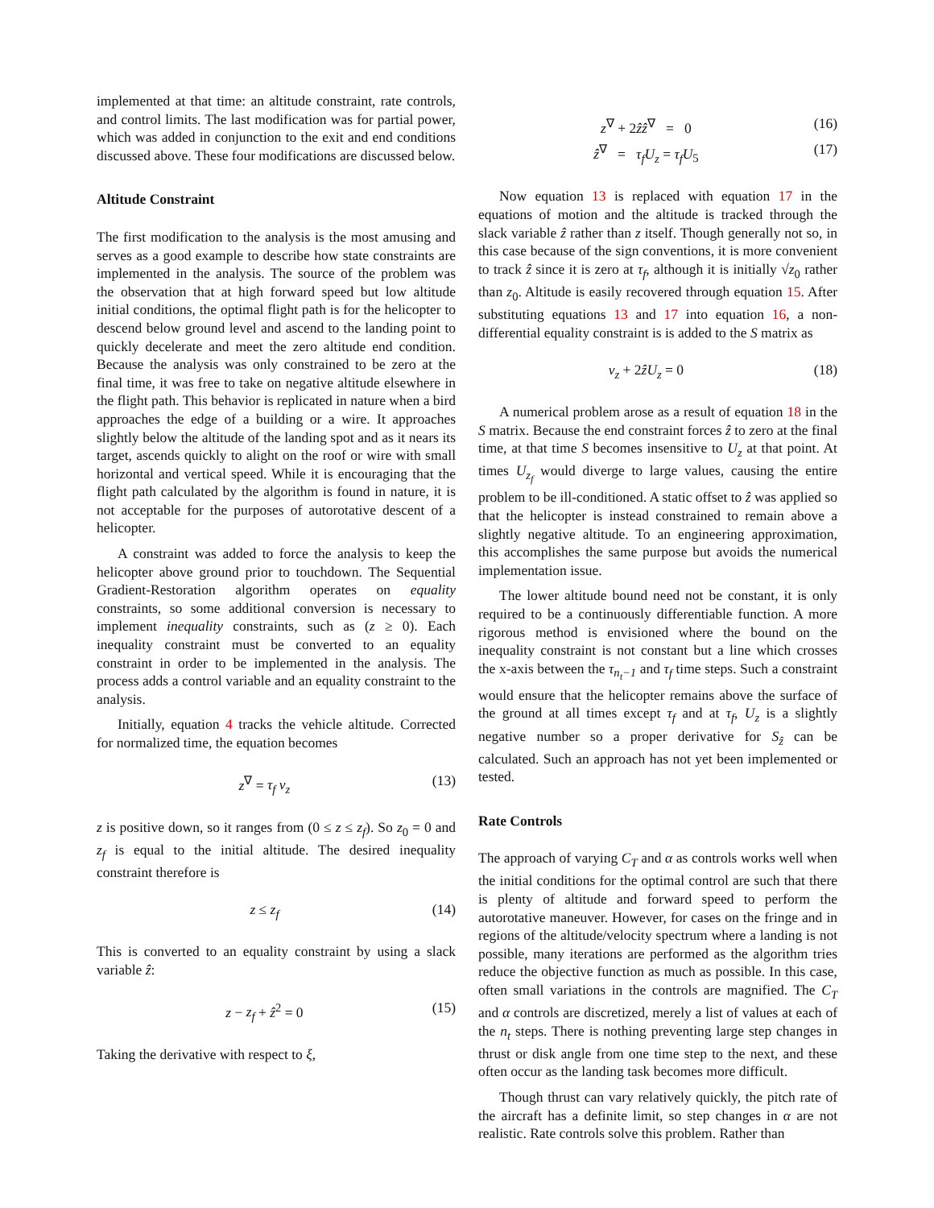implemented at that time: an altitude constraint, rate controls, and control limits. The last modification was for partial power, which was added in conjunction to the exit and end conditions discussed above. These four modifications are discussed below.
Altitude Constraint
The first modification to the analysis is the most amusing and serves as a good example to describe how state constraints are implemented in the analysis. The source of the problem was the observation that at high forward speed but low altitude initial conditions, the optimal flight path is for the helicopter to descend below ground level and ascend to the landing point to quickly decelerate and meet the zero altitude end condition. Because the analysis was only constrained to be zero at the final time, it was free to take on negative altitude elsewhere in the flight path. This behavior is replicated in nature when a bird approaches the edge of a building or a wire. It approaches slightly below the altitude of the landing spot and as it nears its target, ascends quickly to alight on the roof or wire with small horizontal and vertical speed. While it is encouraging that the flight path calculated by the algorithm is found in nature, it is not acceptable for the purposes of autorotative descent of a helicopter.
A constraint was added to force the analysis to keep the helicopter above ground prior to touchdown. The Sequential Gradient-Restoration algorithm operates on equality constraints, so some additional conversion is necessary to implement inequality constraints, such as (z ≥ 0). Each inequality constraint must be converted to an equality constraint in order to be implemented in the analysis. The process adds a control variable and an equality constraint to the analysis.
Initially, equation 4 tracks the vehicle altitude. Corrected for normalized time, the equation becomes
z<sup>∇</sup> = τ<sub>f</sub> v<sub>z</sub> (13)
z is positive down, so it ranges from (0 ≤ z ≤ z<sub>f</sub>). So z<sub>0</sub> = 0 and z<sub>f</sub> is equal to the initial altitude. The desired inequality constraint therefore is
z ≤ z<sub>f</sub> (14)
This is converted to an equality constraint by using a slack variable ẑ:
z − z<sub>f</sub> + ẑ<sup>2</sup> = 0 (15)
Taking the derivative with respect to ξ,
z<sup>∇</sup> + 2ẑẑ<sup>∇</sup> = 0 (16)
ẑ<sup>∇</sup> = τ<sub>f</sub>U<sub>z</sub> = τ<sub>f</sub>U<sub>5</sub> (17)
Now equation 13 is replaced with equation 17 in the equations of motion and the altitude is tracked through the slack variable ẑ rather than z itself. Though generally not so, in this case because of the sign conventions, it is more convenient to track ẑ since it is zero at τ<sub>f</sub>, although it is initially √z<sub>0</sub> rather than z<sub>0</sub>. Altitude is easily recovered through equation 15. After substituting equations 13 and 17 into equation 16, a non-differential equality constraint is is added to the S matrix as
v<sub>z</sub> + 2ẑU<sub>z</sub> = 0 (18)
A numerical problem arose as a result of equation 18 in the S matrix. Because the end constraint forces ẑ to zero at the final time, at that time S becomes insensitive to U<sub>z</sub> at that point. At times U<sub>z<sub>f</sub></sub> would diverge to large values, causing the entire problem to be ill-conditioned. A static offset to ẑ was applied so that the helicopter is instead constrained to remain above a slightly negative altitude. To an engineering approximation, this accomplishes the same purpose but avoids the numerical implementation issue.
The lower altitude bound need not be constant, it is only required to be a continuously differentiable function. A more rigorous method is envisioned where the bound on the inequality constraint is not constant but a line which crosses the x-axis between the τ<sub>n<sub>t</sub>−1</sub> and τ<sub>f</sub> time steps. Such a constraint would ensure that the helicopter remains above the surface of the ground at all times except τ<sub>f</sub> and at τ<sub>f</sub>, U<sub>z</sub> is a slightly negative number so a proper derivative for S<sub>ẑ</sub> can be calculated. Such an approach has not yet been implemented or tested.
Rate Controls
The approach of varying C<sub>T</sub> and α as controls works well when the initial conditions for the optimal control are such that there is plenty of altitude and forward speed to perform the autorotative maneuver. However, for cases on the fringe and in regions of the altitude/velocity spectrum where a landing is not possible, many iterations are performed as the algorithm tries reduce the objective function as much as possible. In this case, often small variations in the controls are magnified. The C<sub>T</sub> and α controls are discretized, merely a list of values at each of the n<sub>t</sub> steps. There is nothing preventing large step changes in thrust or disk angle from one time step to the next, and these often occur as the landing task becomes more difficult.
Though thrust can vary relatively quickly, the pitch rate of the aircraft has a definite limit, so step changes in α are not realistic. Rate controls solve this problem. Rather than